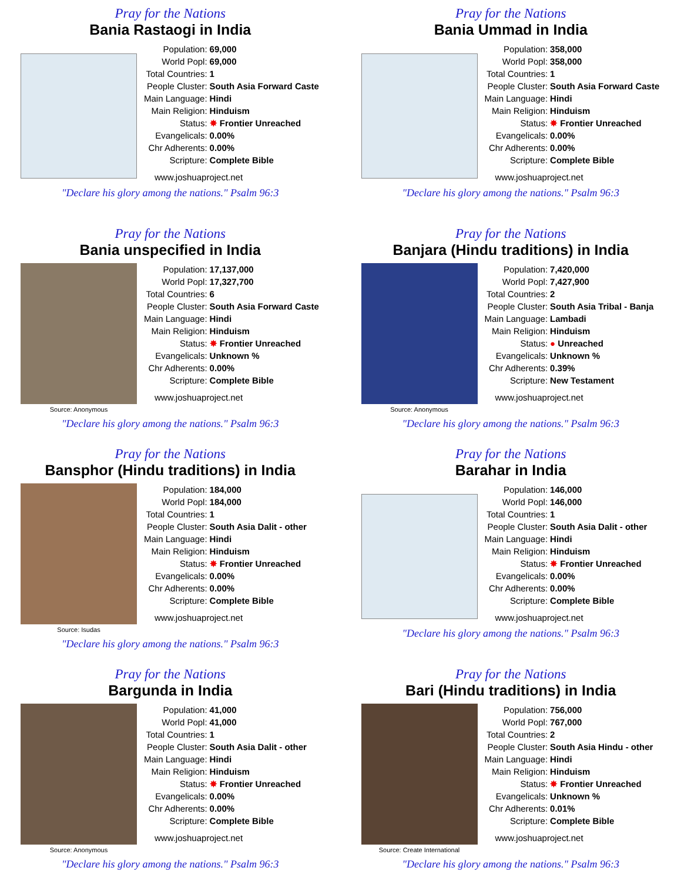Pray for the Nations
Bania Rastaogi in India
| Population: | 69,000 |
| World Popl: | 69,000 |
| Total Countries: | 1 |
| People Cluster: | South Asia Forward Caste |
| Main Language: | Hindi |
| Main Religion: | Hinduism |
| Status: | ✸ Frontier Unreached |
| Evangelicals: | 0.00% |
| Chr Adherents: | 0.00% |
| Scripture: | Complete Bible |
www.joshuaproject.net
"Declare his glory among the nations." Psalm 96:3
Pray for the Nations
Bania Ummad in India
| Population: | 358,000 |
| World Popl: | 358,000 |
| Total Countries: | 1 |
| People Cluster: | South Asia Forward Caste |
| Main Language: | Hindi |
| Main Religion: | Hinduism |
| Status: | ✸ Frontier Unreached |
| Evangelicals: | 0.00% |
| Chr Adherents: | 0.00% |
| Scripture: | Complete Bible |
www.joshuaproject.net
"Declare his glory among the nations." Psalm 96:3
Pray for the Nations
Bania unspecified in India
Source: Anonymous
| Population: | 17,137,000 |
| World Popl: | 17,327,700 |
| Total Countries: | 6 |
| People Cluster: | South Asia Forward Caste |
| Main Language: | Hindi |
| Main Religion: | Hinduism |
| Status: | ✸ Frontier Unreached |
| Evangelicals: | Unknown % |
| Chr Adherents: | 0.00% |
| Scripture: | Complete Bible |
www.joshuaproject.net
"Declare his glory among the nations." Psalm 96:3
Pray for the Nations
Banjara (Hindu traditions) in India
Source: Anonymous
| Population: | 7,420,000 |
| World Popl: | 7,427,900 |
| Total Countries: | 2 |
| People Cluster: | South Asia Tribal - Banja |
| Main Language: | Lambadi |
| Main Religion: | Hinduism |
| Status: | ● Unreached |
| Evangelicals: | Unknown % |
| Chr Adherents: | 0.39% |
| Scripture: | New Testament |
www.joshuaproject.net
"Declare his glory among the nations." Psalm 96:3
Pray for the Nations
Bansphor (Hindu traditions) in India
Source: Isudas
| Population: | 184,000 |
| World Popl: | 184,000 |
| Total Countries: | 1 |
| People Cluster: | South Asia Dalit - other |
| Main Language: | Hindi |
| Main Religion: | Hinduism |
| Status: | ✸ Frontier Unreached |
| Evangelicals: | 0.00% |
| Chr Adherents: | 0.00% |
| Scripture: | Complete Bible |
www.joshuaproject.net
"Declare his glory among the nations." Psalm 96:3
Pray for the Nations
Barahar in India
| Population: | 146,000 |
| World Popl: | 146,000 |
| Total Countries: | 1 |
| People Cluster: | South Asia Dalit - other |
| Main Language: | Hindi |
| Main Religion: | Hinduism |
| Status: | ✸ Frontier Unreached |
| Evangelicals: | 0.00% |
| Chr Adherents: | 0.00% |
| Scripture: | Complete Bible |
www.joshuaproject.net
"Declare his glory among the nations." Psalm 96:3
Pray for the Nations
Bargunda in India
Source: Anonymous
| Population: | 41,000 |
| World Popl: | 41,000 |
| Total Countries: | 1 |
| People Cluster: | South Asia Dalit - other |
| Main Language: | Hindi |
| Main Religion: | Hinduism |
| Status: | ✸ Frontier Unreached |
| Evangelicals: | 0.00% |
| Chr Adherents: | 0.00% |
| Scripture: | Complete Bible |
www.joshuaproject.net
"Declare his glory among the nations." Psalm 96:3
Pray for the Nations
Bari (Hindu traditions) in India
Source: Create International
| Population: | 756,000 |
| World Popl: | 767,000 |
| Total Countries: | 2 |
| People Cluster: | South Asia Hindu - other |
| Main Language: | Hindi |
| Main Religion: | Hinduism |
| Status: | ✸ Frontier Unreached |
| Evangelicals: | Unknown % |
| Chr Adherents: | 0.01% |
| Scripture: | Complete Bible |
www.joshuaproject.net
"Declare his glory among the nations." Psalm 96:3